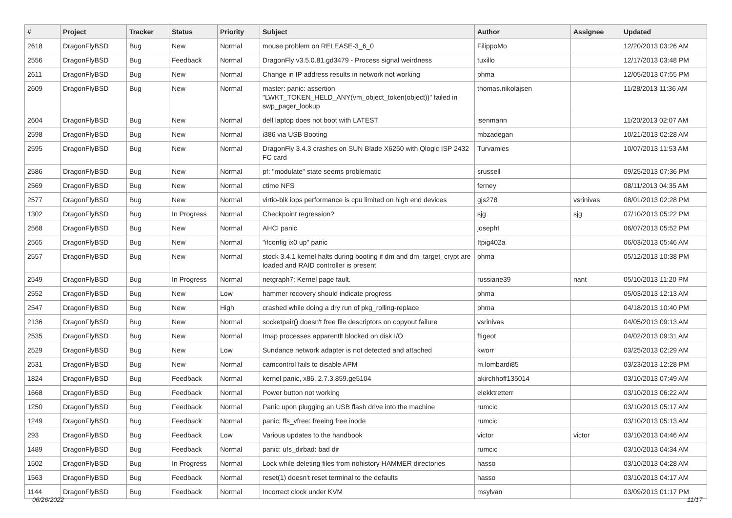| # | Project | Tracker | Status | Priority | Subject | Author | Assignee | Updated |
| --- | --- | --- | --- | --- | --- | --- | --- | --- |
| 2618 | DragonFlyBSD | Bug | New | Normal | mouse problem on RELEASE-3_6_0 | FilippoMo | | 12/20/2013 03:26 AM |
| 2556 | DragonFlyBSD | Bug | Feedback | Normal | DragonFly v3.5.0.81.gd3479 - Process signal weirdness | tuxillo | | 12/17/2013 03:48 PM |
| 2611 | DragonFlyBSD | Bug | New | Normal | Change in IP address results in network not working | phma | | 12/05/2013 07:55 PM |
| 2609 | DragonFlyBSD | Bug | New | Normal | master: panic: assertion "LWKT_TOKEN_HELD_ANY(vm_object_token(object))" failed in swp_pager_lookup | thomas.nikolajsen | | 11/28/2013 11:36 AM |
| 2604 | DragonFlyBSD | Bug | New | Normal | dell laptop does not boot with LATEST | isenmann | | 11/20/2013 02:07 AM |
| 2598 | DragonFlyBSD | Bug | New | Normal | i386 via USB Booting | mbzadegan | | 10/21/2013 02:28 AM |
| 2595 | DragonFlyBSD | Bug | New | Normal | DragonFly 3.4.3 crashes on SUN Blade X6250 with Qlogic ISP 2432 FC card | Turvamies | | 10/07/2013 11:53 AM |
| 2586 | DragonFlyBSD | Bug | New | Normal | pf: "modulate" state seems problematic | srussell | | 09/25/2013 07:36 PM |
| 2569 | DragonFlyBSD | Bug | New | Normal | ctime NFS | ferney | | 08/11/2013 04:35 AM |
| 2577 | DragonFlyBSD | Bug | New | Normal | virtio-blk iops performance is cpu limited on high end devices | gjs278 | vsrinivas | 08/01/2013 02:28 PM |
| 1302 | DragonFlyBSD | Bug | In Progress | Normal | Checkpoint regression? | sjg | sjg | 07/10/2013 05:22 PM |
| 2568 | DragonFlyBSD | Bug | New | Normal | AHCI panic | josepht | | 06/07/2013 05:52 PM |
| 2565 | DragonFlyBSD | Bug | New | Normal | "ifconfig ix0 up" panic | Itpig402a | | 06/03/2013 05:46 AM |
| 2557 | DragonFlyBSD | Bug | New | Normal | stock 3.4.1 kernel halts during booting if dm and dm_target_crypt are loaded and RAID controller is present | phma | | 05/12/2013 10:38 PM |
| 2549 | DragonFlyBSD | Bug | In Progress | Normal | netgraph7: Kernel page fault. | russiane39 | nant | 05/10/2013 11:20 PM |
| 2552 | DragonFlyBSD | Bug | New | Low | hammer recovery should indicate progress | phma | | 05/03/2013 12:13 AM |
| 2547 | DragonFlyBSD | Bug | New | High | crashed while doing a dry run of pkg_rolling-replace | phma | | 04/18/2013 10:40 PM |
| 2136 | DragonFlyBSD | Bug | New | Normal | socketpair() doesn't free file descriptors on copyout failure | vsrinivas | | 04/05/2013 09:13 AM |
| 2535 | DragonFlyBSD | Bug | New | Normal | Imap processes apparentlt blocked on disk I/O | ftigeot | | 04/02/2013 09:31 AM |
| 2529 | DragonFlyBSD | Bug | New | Low | Sundance network adapter is not detected and attached | kworr | | 03/25/2013 02:29 AM |
| 2531 | DragonFlyBSD | Bug | New | Normal | camcontrol fails to disable APM | m.lombardi85 | | 03/23/2013 12:28 PM |
| 1824 | DragonFlyBSD | Bug | Feedback | Normal | kernel panic, x86, 2.7.3.859.ge5104 | akirchhoff135014 | | 03/10/2013 07:49 AM |
| 1668 | DragonFlyBSD | Bug | Feedback | Normal | Power button not working | elekktretterr | | 03/10/2013 06:22 AM |
| 1250 | DragonFlyBSD | Bug | Feedback | Normal | Panic upon plugging an USB flash drive into the machine | rumcic | | 03/10/2013 05:17 AM |
| 1249 | DragonFlyBSD | Bug | Feedback | Normal | panic: ffs_vfree: freeing free inode | rumcic | | 03/10/2013 05:13 AM |
| 293 | DragonFlyBSD | Bug | Feedback | Low | Various updates to the handbook | victor | victor | 03/10/2013 04:46 AM |
| 1489 | DragonFlyBSD | Bug | Feedback | Normal | panic: ufs_dirbad: bad dir | rumcic | | 03/10/2013 04:34 AM |
| 1502 | DragonFlyBSD | Bug | In Progress | Normal | Lock while deleting files from nohistory HAMMER directories | hasso | | 03/10/2013 04:28 AM |
| 1563 | DragonFlyBSD | Bug | Feedback | Normal | reset(1) doesn't reset terminal to the defaults | hasso | | 03/10/2013 04:17 AM |
| 1144 | DragonFlyBSD | Bug | Feedback | Normal | Incorrect clock under KVM | msylvan | | 03/09/2013 01:17 PM |
06/26/2022 11/17